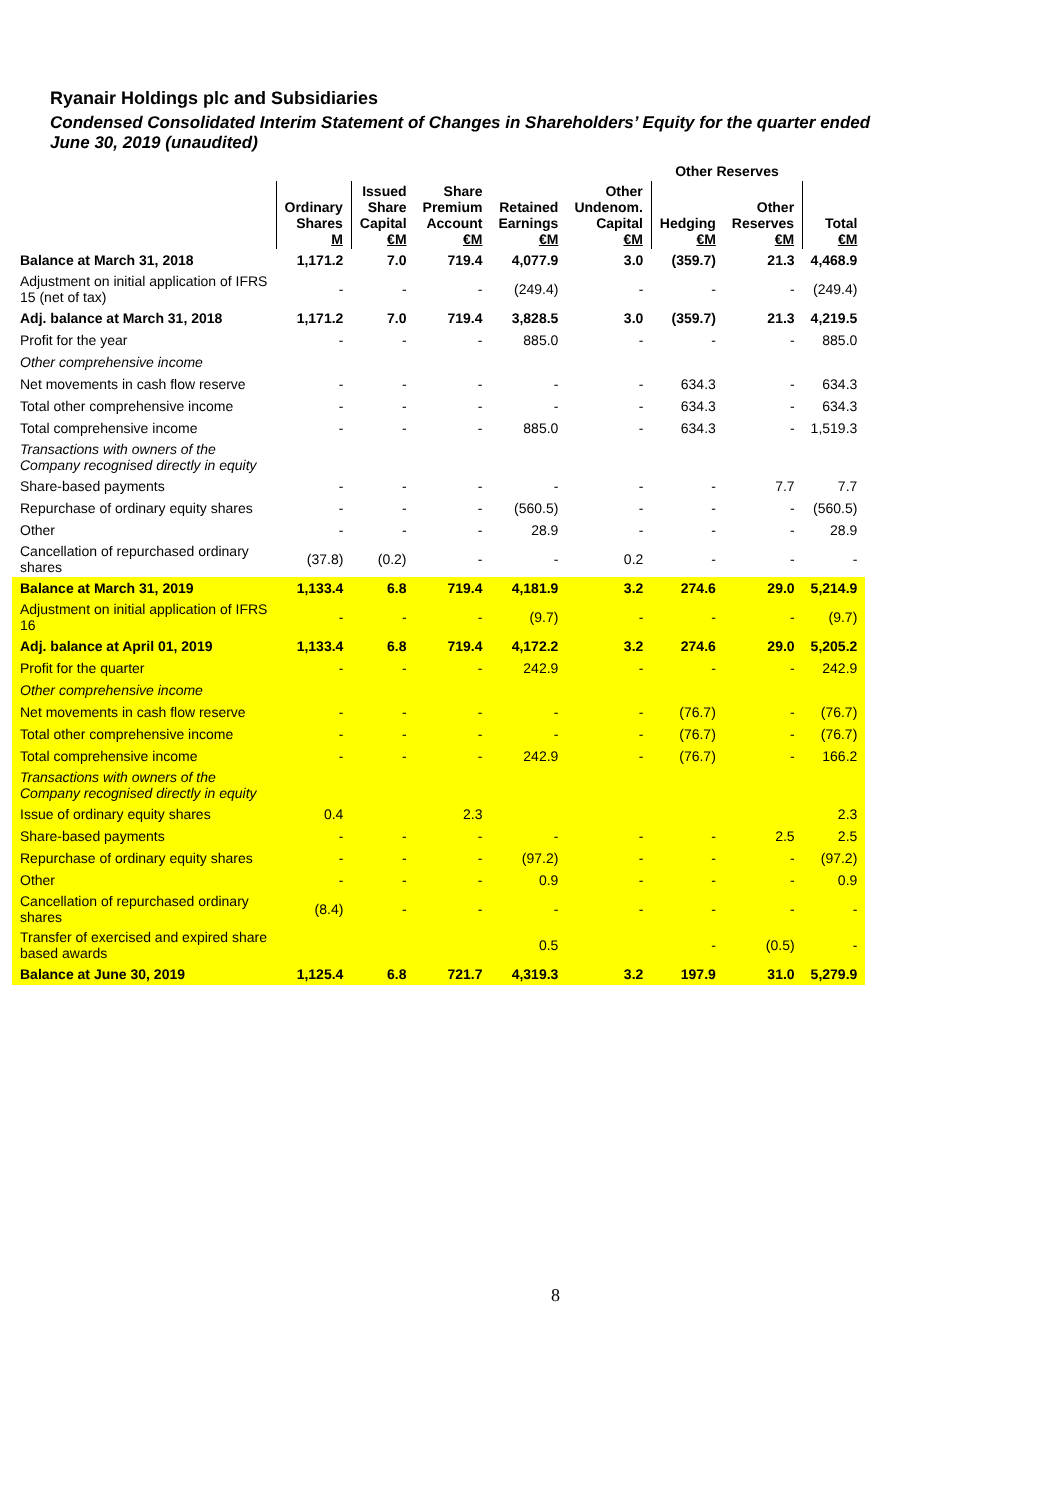Ryanair Holdings plc and Subsidiaries
Condensed Consolidated Interim Statement of Changes in Shareholders’ Equity for the quarter ended
June 30, 2019 (unaudited)
| | | | | | | Other Reserves | | |
| --- | --- | --- | --- | --- | --- | --- | --- | --- |
| | Ordinary Shares M | Issued Share Capital €M | Share Premium Account €M | Retained Earnings €M | Other Undenom. Capital €M | Hedging €M | Other Reserves €M | Total €M |
| Balance at March 31, 2018 | 1,171.2 | 7.0 | 719.4 | 4,077.9 | 3.0 | (359.7) | 21.3 | 4,468.9 |
| Adjustment on initial application of IFRS 15 (net of tax) | - | - | - | (249.4) | - | - | - | (249.4) |
| Adj. balance at March 31, 2018 | 1,171.2 | 7.0 | 719.4 | 3,828.5 | 3.0 | (359.7) | 21.3 | 4,219.5 |
| Profit for the year | - | - | - | 885.0 | - | - | - | 885.0 |
| Other comprehensive income | | | | | | | | |
| Net movements in cash flow reserve | - | - | - | - | - | 634.3 | - | 634.3 |
| Total other comprehensive income | - | - | - | - | - | 634.3 | - | 634.3 |
| Total comprehensive income | - | - | - | 885.0 | - | 634.3 | - | 1,519.3 |
| Transactions with owners of the Company recognised directly in equity | | | | | | | | |
| Share-based payments | - | - | - | - | - | - | 7.7 | 7.7 |
| Repurchase of ordinary equity shares | - | - | - | (560.5) | - | - | - | (560.5) |
| Other | - | - | - | 28.9 | - | - | - | 28.9 |
| Cancellation of repurchased ordinary shares | (37.8) | (0.2) | - | - | 0.2 | - | - | - |
| Balance at March 31, 2019 | 1,133.4 | 6.8 | 719.4 | 4,181.9 | 3.2 | 274.6 | 29.0 | 5,214.9 |
| Adjustment on initial application of IFRS 16 | - | - | - | (9.7) | - | - | - | (9.7) |
| Adj. balance at April 01, 2019 | 1,133.4 | 6.8 | 719.4 | 4,172.2 | 3.2 | 274.6 | 29.0 | 5,205.2 |
| Profit for the quarter | - | - | - | 242.9 | - | - | - | 242.9 |
| Other comprehensive income | | | | | | | | |
| Net movements in cash flow reserve | - | - | - | - | - | (76.7) | - | (76.7) |
| Total other comprehensive income | - | - | - | - | - | (76.7) | - | (76.7) |
| Total comprehensive income | - | - | - | 242.9 | - | (76.7) | - | 166.2 |
| Transactions with owners of the Company recognised directly in equity | | | | | | | | |
| Issue of ordinary equity shares | 0.4 | | 2.3 | | | | | 2.3 |
| Share-based payments | - | - | - | - | - | - | 2.5 | 2.5 |
| Repurchase of ordinary equity shares | - | - | - | (97.2) | - | - | - | (97.2) |
| Other | - | - | - | 0.9 | - | - | - | 0.9 |
| Cancellation of repurchased ordinary shares | (8.4) | - | - | - | - | - | - | - |
| Transfer of exercised and expired share based awards | | | | 0.5 | | - | (0.5) | - |
| Balance at June 30, 2019 | 1,125.4 | 6.8 | 721.7 | 4,319.3 | 3.2 | 197.9 | 31.0 | 5,279.9 |
8